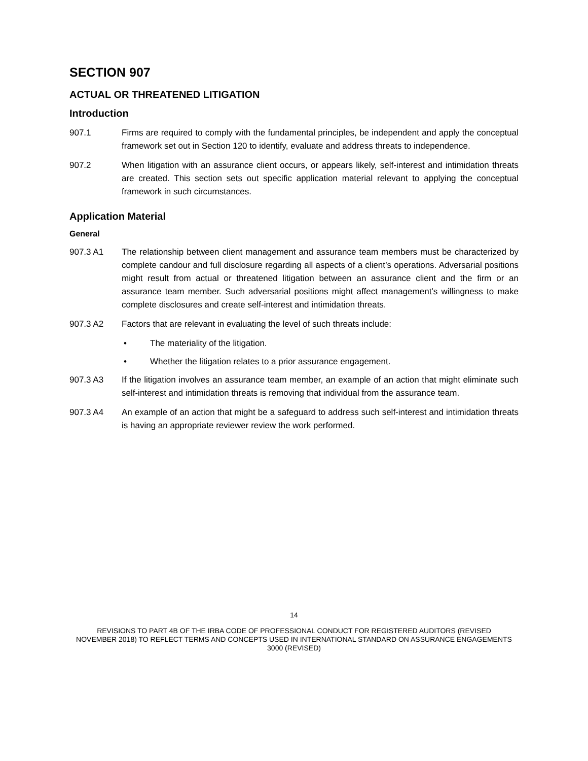SECTION 907
ACTUAL OR THREATENED LITIGATION
Introduction
907.1 Firms are required to comply with the fundamental principles, be independent and apply the conceptual framework set out in Section 120 to identify, evaluate and address threats to independence.
907.2 When litigation with an assurance client occurs, or appears likely, self-interest and intimidation threats are created. This section sets out specific application material relevant to applying the conceptual framework in such circumstances.
Application Material
General
907.3 A1 The relationship between client management and assurance team members must be characterized by complete candour and full disclosure regarding all aspects of a client’s operations. Adversarial positions might result from actual or threatened litigation between an assurance client and the firm or an assurance team member. Such adversarial positions might affect management’s willingness to make complete disclosures and create self-interest and intimidation threats.
907.3 A2 Factors that are relevant in evaluating the level of such threats include:
• The materiality of the litigation.
• Whether the litigation relates to a prior assurance engagement.
907.3 A3 If the litigation involves an assurance team member, an example of an action that might eliminate such self-interest and intimidation threats is removing that individual from the assurance team.
907.3 A4 An example of an action that might be a safeguard to address such self-interest and intimidation threats is having an appropriate reviewer review the work performed.
14
REVISIONS TO PART 4B OF THE IRBA CODE OF PROFESSIONAL CONDUCT FOR REGISTERED AUDITORS (REVISED NOVEMBER 2018) TO REFLECT TERMS AND CONCEPTS USED IN INTERNATIONAL STANDARD ON ASSURANCE ENGAGEMENTS 3000 (REVISED)